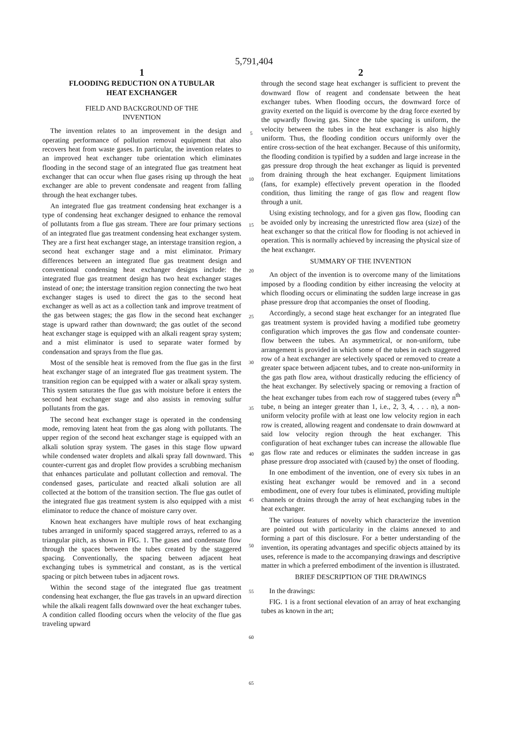5,791,404
1
FLOODING REDUCTION ON A TUBULAR
HEAT EXCHANGER
FIELD AND BACKGROUND OF THE
INVENTION
The invention relates to an improvement in the design and operating performance of pollution removal equipment that also recovers heat from waste gases. In particular, the invention relates to an improved heat exchanger tube orientation which eliminates flooding in the second stage of an integrated flue gas treatment heat exchanger that can occur when flue gases rising up through the heat exchanger are able to prevent condensate and reagent from falling through the heat exchanger tubes.
An integrated flue gas treatment condensing heat exchanger is a type of condensing heat exchanger designed to enhance the removal of pollutants from a flue gas stream. There are four primary sections of an integrated flue gas treatment condensing heat exchanger system. They are a first heat exchanger stage, an interstage transition region, a second heat exchanger stage and a mist eliminator. Primary differences between an integrated flue gas treatment design and conventional condensing heat exchanger designs include: the integrated flue gas treatment design has two heat exchanger stages instead of one; the interstage transition region connecting the two heat exchanger stages is used to direct the gas to the second heat exchanger as well as act as a collection tank and improve treatment of the gas between stages; the gas flow in the second heat exchanger stage is upward rather than downward; the gas outlet of the second heat exchanger stage is equipped with an alkali reagent spray system; and a mist eliminator is used to separate water formed by condensation and sprays from the flue gas.
Most of the sensible heat is removed from the flue gas in the first heat exchanger stage of an integrated flue gas treatment system. The transition region can be equipped with a water or alkali spray system. This system saturates the flue gas with moisture before it enters the second heat exchanger stage and also assists in removing sulfur pollutants from the gas.
The second heat exchanger stage is operated in the condensing mode, removing latent heat from the gas along with pollutants. The upper region of the second heat exchanger stage is equipped with an alkali solution spray system. The gases in this stage flow upward while condensed water droplets and alkali spray fall downward. This counter-current gas and droplet flow provides a scrubbing mechanism that enhances particulate and pollutant collection and removal. The condensed gases, particulate and reacted alkali solution are all collected at the bottom of the transition section. The flue gas outlet of the integrated flue gas treatment system is also equipped with a mist eliminator to reduce the chance of moisture carry over.
Known heat exchangers have multiple rows of heat exchanging tubes arranged in uniformly spaced staggered arrays, referred to as a triangular pitch, as shown in FIG. 1. The gases and condensate flow through the spaces between the tubes created by the staggered spacing. Conventionally, the spacing between adjacent heat exchanging tubes is symmetrical and constant, as is the vertical spacing or pitch between tubes in adjacent rows.
Within the second stage of the integrated flue gas treatment condensing heat exchanger, the flue gas travels in an upward direction while the alkali reagent falls downward over the heat exchanger tubes. A condition called flooding occurs when the velocity of the flue gas traveling upward
5
10
15
20
25
30
35
40
45
50
55
60
65
2
through the second stage heat exchanger is sufficient to prevent the downward flow of reagent and condensate between the heat exchanger tubes. When flooding occurs, the downward force of gravity exerted on the liquid is overcome by the drag force exerted by the upwardly flowing gas. Since the tube spacing is uniform, the velocity between the tubes in the heat exchanger is also highly uniform. Thus, the flooding condition occurs uniformly over the entire cross-section of the heat exchanger. Because of this uniformity, the flooding condition is typified by a sudden and large increase in the gas pressure drop through the heat exchanger as liquid is prevented from draining through the heat exchanger. Equipment limitations (fans, for example) effectively prevent operation in the flooded condition, thus limiting the range of gas flow and reagent flow through a unit.
Using existing technology, and for a given gas flow, flooding can be avoided only by increasing the unrestricted flow area (size) of the heat exchanger so that the critical flow for flooding is not achieved in operation. This is normally achieved by increasing the physical size of the heat exchanger.
SUMMARY OF THE INVENTION
An object of the invention is to overcome many of the limitations imposed by a flooding condition by either increasing the velocity at which flooding occurs or eliminating the sudden large increase in gas phase pressure drop that accompanies the onset of flooding.
Accordingly, a second stage heat exchanger for an integrated flue gas treatment system is provided having a modified tube geometry configuration which improves the gas flow and condensate counter-flow between the tubes. An asymmetrical, or non-uniform, tube arrangement is provided in which some of the tubes in each staggered row of a heat exchanger are selectively spaced or removed to create a greater space between adjacent tubes, and to create non-uniformity in the gas path flow area, without drastically reducing the efficiency of the heat exchanger. By selectively spacing or removing a fraction of the heat exchanger tubes from each row of staggered tubes (every n<sup>th</sup> tube, n being an integer greater than 1, i.e., 2, 3, 4, . . . n), a non-uniform velocity profile with at least one low velocity region in each row is created, allowing reagent and condensate to drain downward at said low velocity region through the heat exchanger. This configuration of heat exchanger tubes can increase the allowable flue gas flow rate and reduces or eliminates the sudden increase in gas phase pressure drop associated with (caused by) the onset of flooding.
In one embodiment of the invention, one of every six tubes in an existing heat exchanger would be removed and in a second embodiment, one of every four tubes is eliminated, providing multiple channels or drains through the array of heat exchanging tubes in the heat exchanger.
The various features of novelty which characterize the invention are pointed out with particularity in the claims annexed to and forming a part of this disclosure. For a better understanding of the invention, its operating advantages and specific objects attained by its uses, reference is made to the accompanying drawings and descriptive matter in which a preferred embodiment of the invention is illustrated.
BRIEF DESCRIPTION OF THE DRAWINGS
In the drawings:
FIG. 1 is a front sectional elevation of an array of heat exchanging tubes as known in the art;